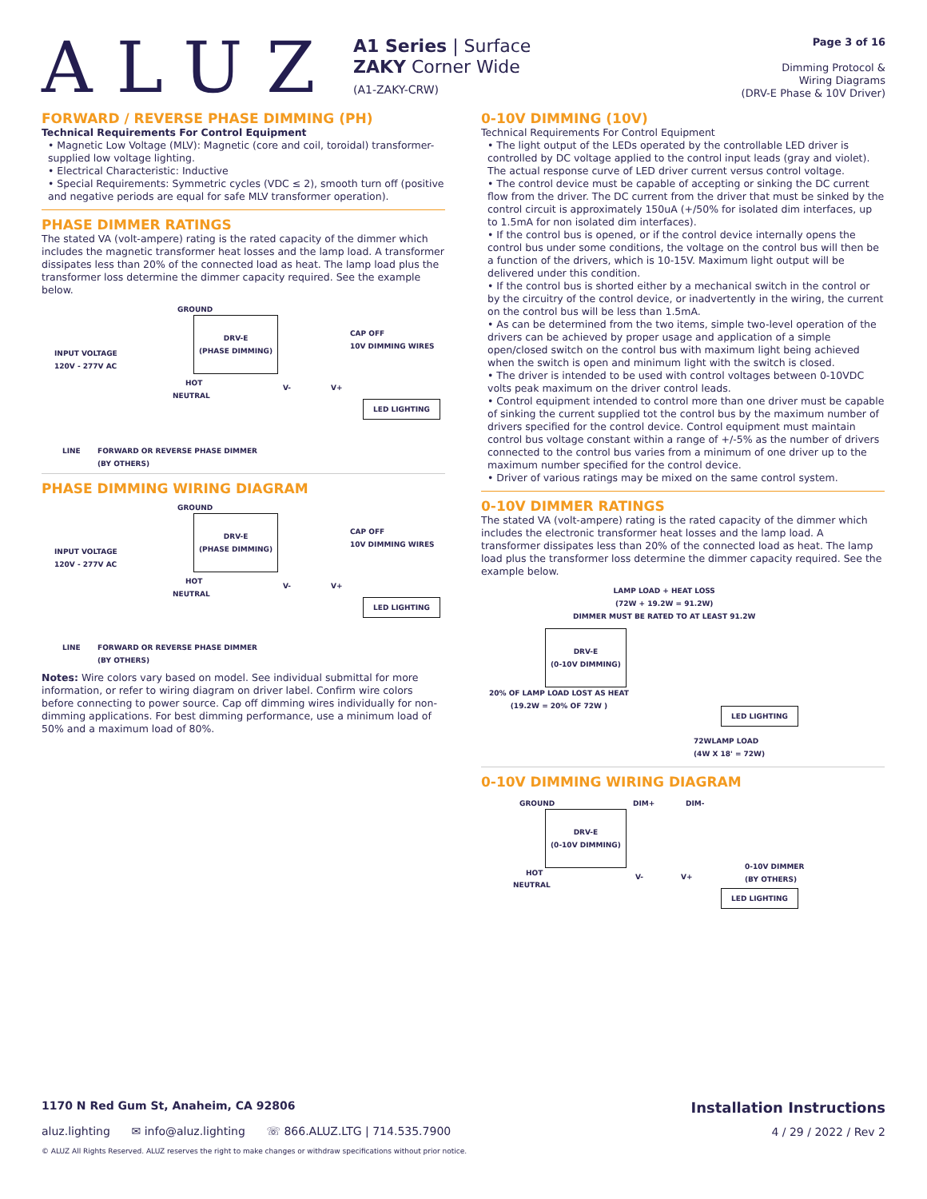ALUZ
A1 Series | Surface
ZAKY Corner Wide
(A1-ZAKY-CRW)
Page 3 of 16
Dimming Protocol &
Wiring Diagrams
(DRV-E Phase & 10V Driver)
FORWARD / REVERSE PHASE DIMMING (PH)
Technical Requirements For Control Equipment
• Magnetic Low Voltage (MLV): Magnetic (core and coil, toroidal) transformer-supplied low voltage lighting.
• Electrical Characteristic: Inductive
• Special Requirements: Symmetric cycles (VDC ≤ 2), smooth turn off (positive and negative periods are equal for safe MLV transformer operation).
PHASE DIMMER RATINGS
The stated VA (volt-ampere) rating is the rated capacity of the dimmer which includes the magnetic transformer heat losses and the lamp load. A transformer dissipates less than 20% of the connected load as heat. The lamp load plus the transformer loss determine the dimmer capacity required. See the example below.
GROUND
DRV-E
(PHASE DIMMING)
CAP OFF
10V DIMMING WIRES
INPUT VOLTAGE
120V - 277V AC
HOT
NEUTRAL
V- V+
LED LIGHTING
LINE FORWARD OR REVERSE PHASE DIMMER
(BY OTHERS)
PHASE DIMMING WIRING DIAGRAM
GROUND
DRV-E
(PHASE DIMMING)
CAP OFF
10V DIMMING WIRES
INPUT VOLTAGE
120V - 277V AC
HOT
NEUTRAL
V- V+
LED LIGHTING
LINE FORWARD OR REVERSE PHASE DIMMER
(BY OTHERS)
Notes: Wire colors vary based on model. See individual submittal for more information, or refer to wiring diagram on driver label. Confirm wire colors before connecting to power source. Cap off dimming wires individually for non-dimming applications. For best dimming performance, use a minimum load of 50% and a maximum load of 80%.
0-10V DIMMING (10V)
Technical Requirements For Control Equipment
• The light output of the LEDs operated by the controllable LED driver is controlled by DC voltage applied to the control input leads (gray and violet). The actual response curve of LED driver current versus control voltage.
• The control device must be capable of accepting or sinking the DC current flow from the driver. The DC current from the driver that must be sinked by the control circuit is approximately 150uA (+/50% for isolated dim interfaces, up to 1.5mA for non isolated dim interfaces).
• If the control bus is opened, or if the control device internally opens the control bus under some conditions, the voltage on the control bus will then be a function of the drivers, which is 10-15V. Maximum light output will be delivered under this condition.
• If the control bus is shorted either by a mechanical switch in the control or by the circuitry of the control device, or inadvertently in the wiring, the current on the control bus will be less than 1.5mA.
• As can be determined from the two items, simple two-level operation of the drivers can be achieved by proper usage and application of a simple open/closed switch on the control bus with maximum light being achieved when the switch is open and minimum light with the switch is closed.
• The driver is intended to be used with control voltages between 0-10VDC volts peak maximum on the driver control leads.
• Control equipment intended to control more than one driver must be capable of sinking the current supplied tot the control bus by the maximum number of drivers specified for the control device. Control equipment must maintain control bus voltage constant within a range of +/-5% as the number of drivers connected to the control bus varies from a minimum of one driver up to the maximum number specified for the control device.
• Driver of various ratings may be mixed on the same control system.
0-10V DIMMER RATINGS
The stated VA (volt-ampere) rating is the rated capacity of the dimmer which includes the electronic transformer heat losses and the lamp load. A transformer dissipates less than 20% of the connected load as heat. The lamp load plus the transformer loss determine the dimmer capacity required. See the example below.
LAMP LOAD + HEAT LOSS
(72W + 19.2W = 91.2W)
DIMMER MUST BE RATED TO AT LEAST 91.2W
DRV-E
(0-10V DIMMING)
20% OF LAMP LOAD LOST AS HEAT
(19.2W = 20% OF 72W )
LED LIGHTING
72WLAMP LOAD
(4W X 18' = 72W)
0-10V DIMMING WIRING DIAGRAM
GROUND DIM+ DIM-
DRV-E
(0-10V DIMMING)
0-10V DIMMER
(BY OTHERS) HOT
NEUTRAL
V- V+
LED LIGHTING
1170 N Red Gum St, Anaheim, CA 92806 Installation Instructions
aluz.lighting ✉ info@aluz.lighting ☏ 866.ALUZ.LTG | 714.535.7900
4 / 29 / 2022 / Rev 2
© ALUZ All Rights Reserved. ALUZ reserves the right to make changes or withdraw specifications without prior notice.